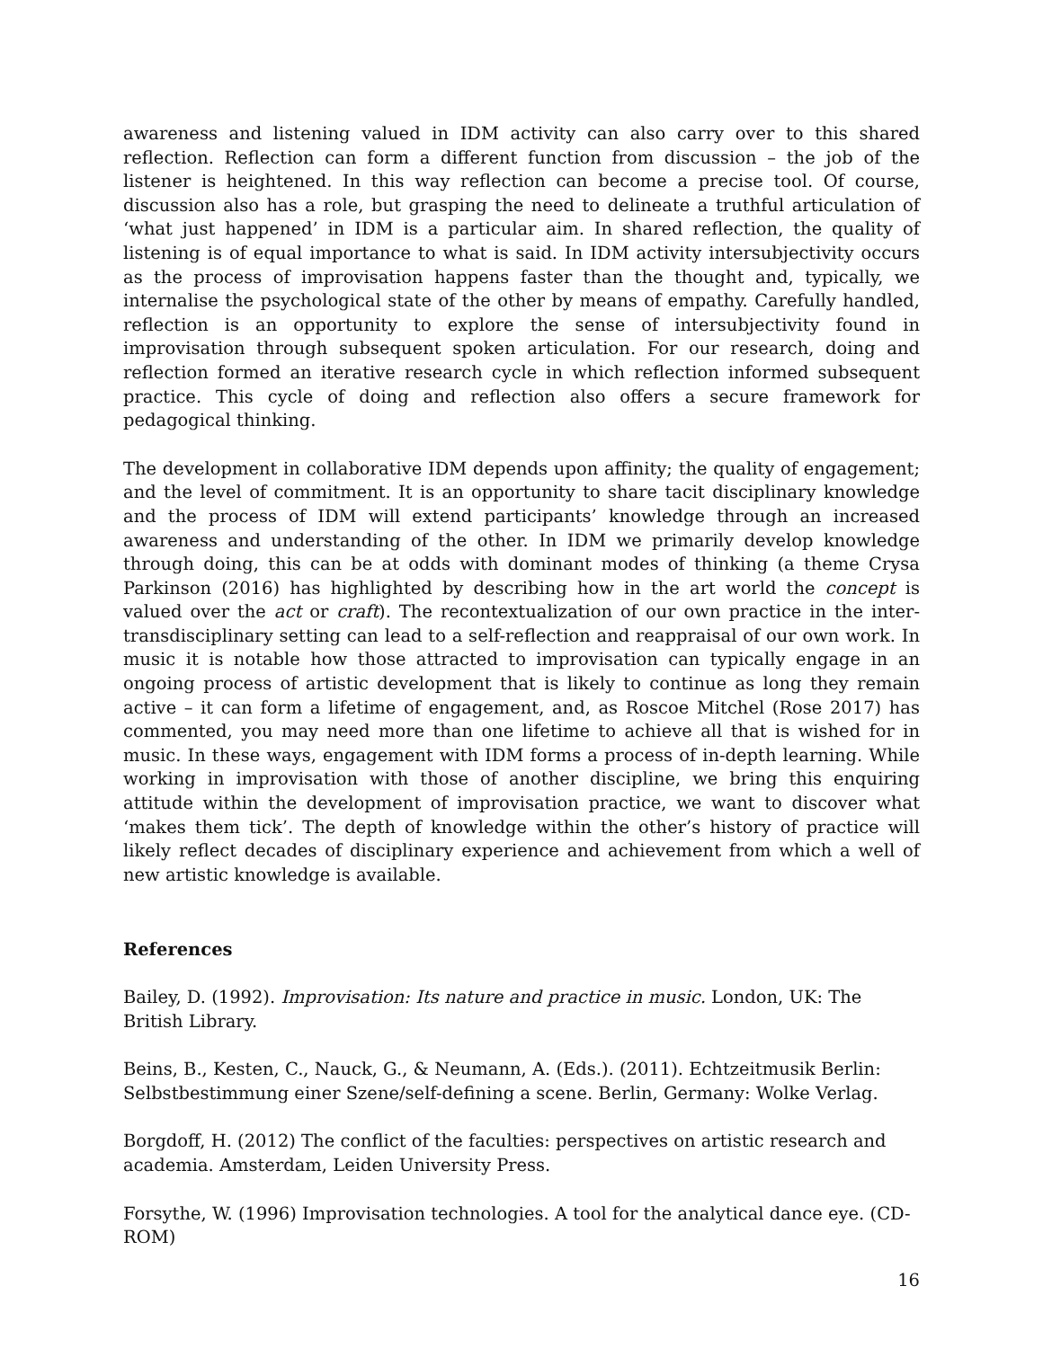awareness and listening valued in IDM activity can also carry over to this shared reflection. Reflection can form a different function from discussion – the job of the listener is heightened. In this way reflection can become a precise tool. Of course, discussion also has a role, but grasping the need to delineate a truthful articulation of ‘what just happened’ in IDM is a particular aim. In shared reflection, the quality of listening is of equal importance to what is said. In IDM activity intersubjectivity occurs as the process of improvisation happens faster than the thought and, typically, we internalise the psychological state of the other by means of empathy. Carefully handled, reflection is an opportunity to explore the sense of intersubjectivity found in improvisation through subsequent spoken articulation. For our research, doing and reflection formed an iterative research cycle in which reflection informed subsequent practice. This cycle of doing and reflection also offers a secure framework for pedagogical thinking.
The development in collaborative IDM depends upon affinity; the quality of engagement; and the level of commitment. It is an opportunity to share tacit disciplinary knowledge and the process of IDM will extend participants’ knowledge through an increased awareness and understanding of the other. In IDM we primarily develop knowledge through doing, this can be at odds with dominant modes of thinking (a theme Crysa Parkinson (2016) has highlighted by describing how in the art world the concept is valued over the act or craft). The recontextualization of our own practice in the inter- transdisciplinary setting can lead to a self-reflection and reappraisal of our own work. In music it is notable how those attracted to improvisation can typically engage in an ongoing process of artistic development that is likely to continue as long they remain active – it can form a lifetime of engagement, and, as Roscoe Mitchel (Rose 2017) has commented, you may need more than one lifetime to achieve all that is wished for in music. In these ways, engagement with IDM forms a process of in-depth learning. While working in improvisation with those of another discipline, we bring this enquiring attitude within the development of improvisation practice, we want to discover what ‘makes them tick’. The depth of knowledge within the other’s history of practice will likely reflect decades of disciplinary experience and achievement from which a well of new artistic knowledge is available.
References
Bailey, D. (1992). Improvisation: Its nature and practice in music. London, UK: The British Library.
Beins, B., Kesten, C., Nauck, G., & Neumann, A. (Eds.). (2011). Echtzeitmusik Berlin: Selbstbestimmung einer Szene/self-defining a scene. Berlin, Germany: Wolke Verlag.
Borgdoff, H. (2012) The conflict of the faculties: perspectives on artistic research and academia. Amsterdam, Leiden University Press.
Forsythe, W. (1996) Improvisation technologies. A tool for the analytical dance eye. (CD-ROM)
16